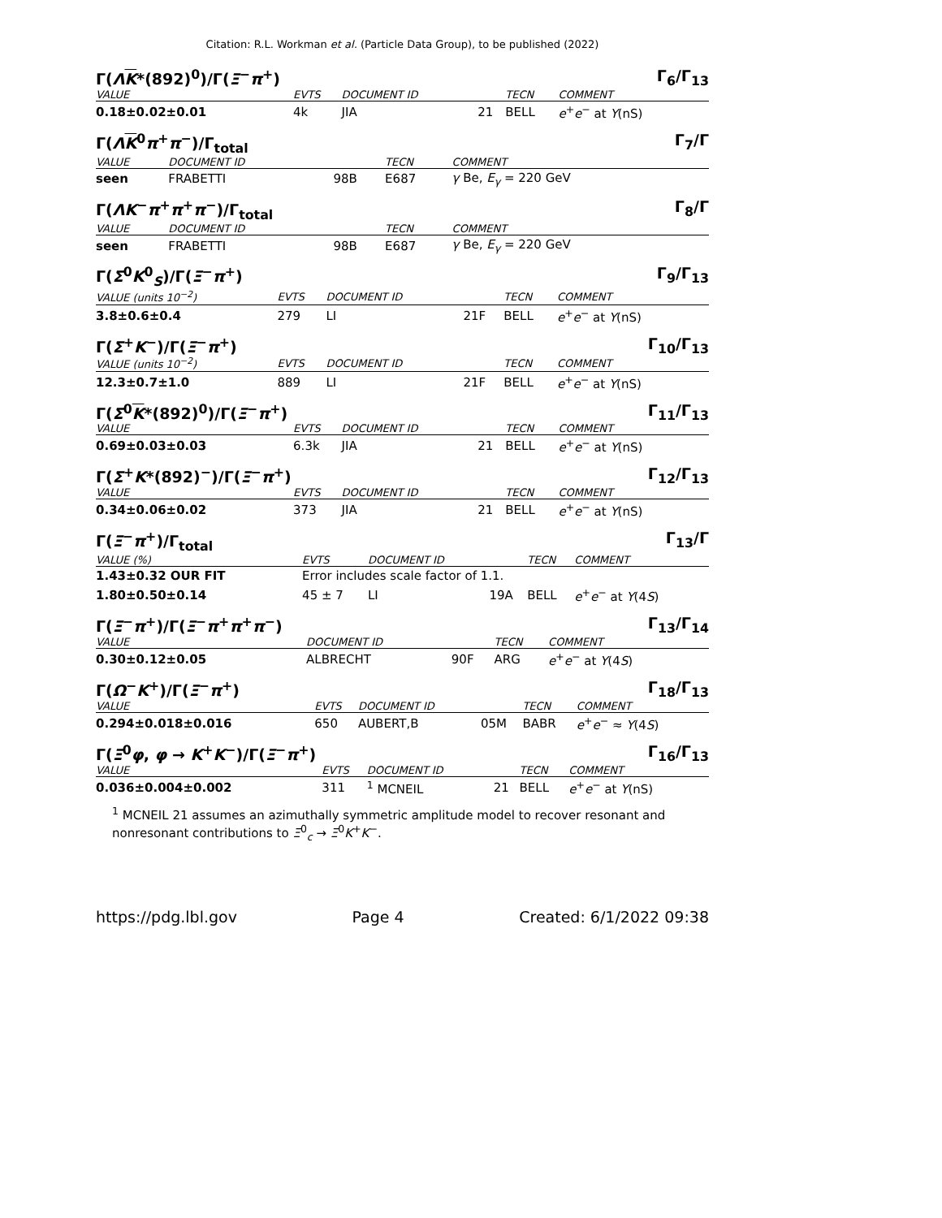Citation: R.L. Workman et al. (Particle Data Group), to be published (2022)
Γ(ΛK*(892)<sup>0</sup>)/Γ(Ξ<sup>−</sup>π<sup>+</sup>) Γ<sub>6</sub>/Γ<sub>13</sub>
| VALUE | EVTS | DOCUMENT ID | | TECN | COMMENT |
| --- | --- | --- | --- | --- | --- |
| 0.18±0.02±0.01 | 4k | JIA | 21 | BELL | e<sup>+</sup> e<sup>−</sup> at Υ (nS) |
Γ(ΛK<sup>0</sup>π<sup>+</sup>π<sup>−</sup>)/Γ<sub>total</sub> Γ<sub>7</sub>/Γ
| VALUE | DOCUMENT ID | | TECN | COMMENT |
| --- | --- | --- | --- | --- |
| seen | FRABETTI | 98B | E687 | γ Be, E<sub>γ</sub> = 220 GeV |
Γ(ΛK<sup>−</sup>π<sup>+</sup>π<sup>+</sup>π<sup>−</sup>)/Γ<sub>total</sub> Γ<sub>8</sub>/Γ
| VALUE | DOCUMENT ID | | TECN | COMMENT |
| --- | --- | --- | --- | --- |
| seen | FRABETTI | 98B | E687 | γ Be, E<sub>γ</sub> = 220 GeV |
Γ(Σ<sup>0</sup>K<sup>0</sup><sub>S</sub>)/Γ(Ξ<sup>−</sup>π<sup>+</sup>) Γ<sub>9</sub>/Γ<sub>13</sub>
| VALUE (units 10<sup>−2</sup>) | EVTS | DOCUMENT ID | | TECN | COMMENT |
| --- | --- | --- | --- | --- | --- |
| 3.8±0.6±0.4 | 279 | LI | 21F | BELL | e<sup>+</sup> e<sup>−</sup> at Υ (nS) |
Γ(Σ<sup>+</sup>K<sup>−</sup>)/Γ(Ξ<sup>−</sup>π<sup>+</sup>) Γ<sub>10</sub>/Γ<sub>13</sub>
| VALUE (units 10<sup>−2</sup>) | EVTS | DOCUMENT ID | | TECN | COMMENT |
| --- | --- | --- | --- | --- | --- |
| 12.3±0.7±1.0 | 889 | LI | 21F | BELL | e<sup>+</sup> e<sup>−</sup> at Υ (nS) |
Γ(Σ<sup>0</sup>K*(892)<sup>0</sup>)/Γ(Ξ<sup>−</sup>π<sup>+</sup>) Γ<sub>11</sub>/Γ<sub>13</sub>
| VALUE | EVTS | DOCUMENT ID | | TECN | COMMENT |
| --- | --- | --- | --- | --- | --- |
| 0.69±0.03±0.03 | 6.3k | JIA | 21 | BELL | e<sup>+</sup> e<sup>−</sup> at Υ (nS) |
Γ(Σ<sup>+</sup>K*(892)<sup>−</sup>)/Γ(Ξ<sup>−</sup>π<sup>+</sup>) Γ<sub>12</sub>/Γ<sub>13</sub>
| VALUE | EVTS | DOCUMENT ID | | TECN | COMMENT |
| --- | --- | --- | --- | --- | --- |
| 0.34±0.06±0.02 | 373 | JIA | 21 | BELL | e<sup>+</sup> e<sup>−</sup> at Υ (nS) |
Γ(Ξ<sup>−</sup>π<sup>+</sup>)/Γ<sub>total</sub> Γ<sub>13</sub>/Γ
| VALUE (%) | EVTS | DOCUMENT ID | | TECN | COMMENT |
| --- | --- | --- | --- | --- | --- |
| 1.43±0.32 OUR FIT | Error includes scale factor of 1.1. | | | | |
| 1.80±0.50±0.14 | 45 ± 7 | LI | 19A | BELL | e<sup>+</sup> e<sup>−</sup> at Υ (4 S ) |
Γ(Ξ<sup>−</sup>π<sup>+</sup>)/Γ(Ξ<sup>−</sup>π<sup>+</sup>π<sup>+</sup>π<sup>−</sup>) Γ<sub>13</sub>/Γ<sub>14</sub>
| VALUE | DOCUMENT ID | | TECN | COMMENT |
| --- | --- | --- | --- | --- |
| 0.30±0.12±0.05 | ALBRECHT | 90F | ARG | e<sup>+</sup> e<sup>−</sup> at Υ (4 S ) |
Γ(Ω<sup>−</sup>K<sup>+</sup>)/Γ(Ξ<sup>−</sup>π<sup>+</sup>) Γ<sub>18</sub>/Γ<sub>13</sub>
| VALUE | EVTS | DOCUMENT ID | | TECN | COMMENT |
| --- | --- | --- | --- | --- | --- |
| 0.294±0.018±0.016 | 650 | AUBERT,B | 05M | BABR | e<sup>+</sup> e<sup>−</sup> ≈ Υ (4 S ) |
Γ(Ξ<sup>0</sup>φ, φ → K<sup>+</sup>K<sup>−</sup>)/Γ(Ξ<sup>−</sup>π<sup>+</sup>) Γ<sub>16</sub>/Γ<sub>13</sub>
| VALUE | EVTS | DOCUMENT ID | | TECN | COMMENT |
| --- | --- | --- | --- | --- | --- |
| 0.036±0.004±0.002 | 311 | <sup>1</sup> MCNEIL | 21 | BELL | e<sup>+</sup> e<sup>−</sup> at Υ (nS) |
<sup>1</sup> MCNEIL 21 assumes an azimuthally symmetric amplitude model to recover resonant and nonresonant contributions to Ξ<sup>0</sup><sub>c</sub> → Ξ<sup>0</sup>K<sup>+</sup>K<sup>−</sup>.
https://pdg.lbl.gov Page 4 Created: 6/1/2022 09:38